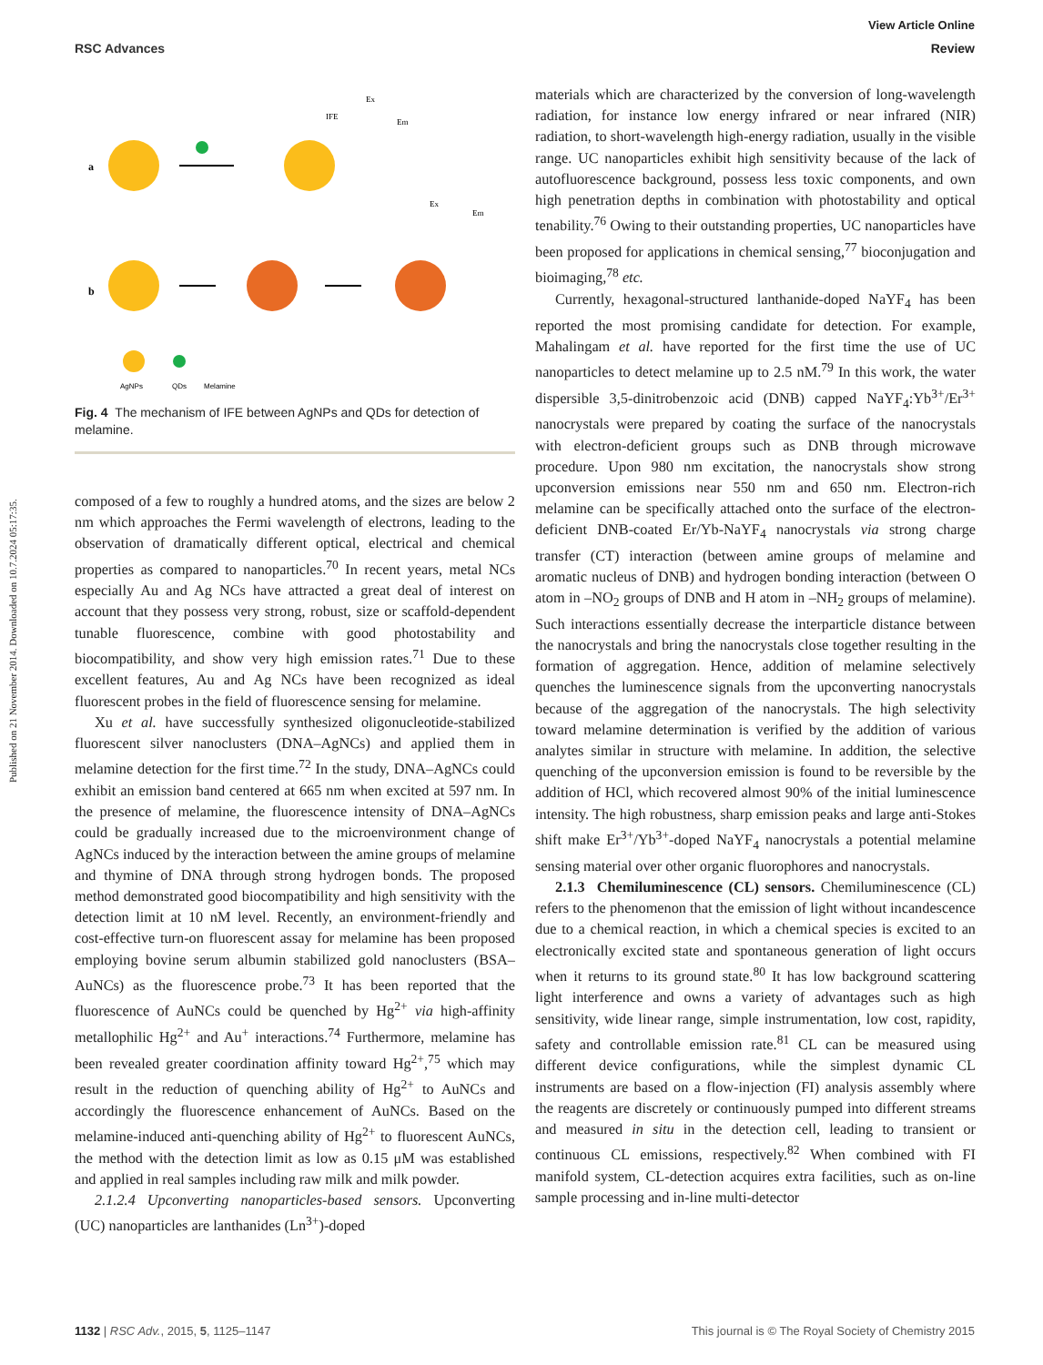Published on 21 November 2014. Downloaded on 10.7.2024 05:17:35.
View Article Online
RSC Advances Review
a
b
AgNPs
QDs
Melamine
Ex
Em
IFE
Ex
Em
Fig. 4 The mechanism of IFE between AgNPs and QDs for detection of melamine.
composed of a few to roughly a hundred atoms, and the sizes are below 2 nm which approaches the Fermi wavelength of electrons, leading to the observation of dramatically different optical, electrical and chemical properties as compared to nanoparticles.<sup>70</sup> In recent years, metal NCs especially Au and Ag NCs have attracted a great deal of interest on account that they possess very strong, robust, size or scaffold-dependent tunable fluorescence, combine with good photostability and biocompatibility, and show very high emission rates.<sup>71</sup> Due to these excellent features, Au and Ag NCs have been recognized as ideal fluorescent probes in the field of fluorescence sensing for melamine.
Xu et al. have successfully synthesized oligonucleotide-stabilized fluorescent silver nanoclusters (DNA–AgNCs) and applied them in melamine detection for the first time.<sup>72</sup> In the study, DNA–AgNCs could exhibit an emission band centered at 665 nm when excited at 597 nm. In the presence of melamine, the fluorescence intensity of DNA–AgNCs could be gradually increased due to the microenvironment change of AgNCs induced by the interaction between the amine groups of melamine and thymine of DNA through strong hydrogen bonds. The proposed method demonstrated good biocompatibility and high sensitivity with the detection limit at 10 nM level. Recently, an environment-friendly and cost-effective turn-on fluorescent assay for melamine has been proposed employing bovine serum albumin stabilized gold nanoclusters (BSA–AuNCs) as the fluorescence probe.<sup>73</sup> It has been reported that the fluorescence of AuNCs could be quenched by Hg<sup>2+</sup> via high-affinity metallophilic Hg<sup>2+</sup> and Au<sup>+</sup> interactions.<sup>74</sup> Furthermore, melamine has been revealed greater coordination affinity toward Hg<sup>2+</sup>,<sup>75</sup> which may result in the reduction of quenching ability of Hg<sup>2+</sup> to AuNCs and accordingly the fluorescence enhancement of AuNCs. Based on the melamine-induced anti-quenching ability of Hg<sup>2+</sup> to fluorescent AuNCs, the method with the detection limit as low as 0.15 μM was established and applied in real samples including raw milk and milk powder.
2.1.2.4 Upconverting nanoparticles-based sensors. Upconverting (UC) nanoparticles are lanthanides (Ln<sup>3+</sup>)-doped
materials which are characterized by the conversion of long-wavelength radiation, for instance low energy infrared or near infrared (NIR) radiation, to short-wavelength high-energy radiation, usually in the visible range. UC nanoparticles exhibit high sensitivity because of the lack of autofluorescence background, possess less toxic components, and own high penetration depths in combination with photostability and optical tenability.<sup>76</sup> Owing to their outstanding properties, UC nanoparticles have been proposed for applications in chemical sensing,<sup>77</sup> bioconjugation and bioimaging,<sup>78</sup> etc.
Currently, hexagonal-structured lanthanide-doped NaYF<sub>4</sub> has been reported the most promising candidate for detection. For example, Mahalingam et al. have reported for the first time the use of UC nanoparticles to detect melamine up to 2.5 nM.<sup>79</sup> In this work, the water dispersible 3,5-dinitrobenzoic acid (DNB) capped NaYF<sub>4</sub>:Yb<sup>3+</sup>/Er<sup>3+</sup> nanocrystals were prepared by coating the surface of the nanocrystals with electron-deficient groups such as DNB through microwave procedure. Upon 980 nm excitation, the nanocrystals show strong upconversion emissions near 550 nm and 650 nm. Electron-rich melamine can be specifically attached onto the surface of the electron-deficient DNB-coated Er/Yb-NaYF<sub>4</sub> nanocrystals via strong charge transfer (CT) interaction (between amine groups of melamine and aromatic nucleus of DNB) and hydrogen bonding interaction (between O atom in –NO<sub>2</sub> groups of DNB and H atom in –NH<sub>2</sub> groups of melamine). Such interactions essentially decrease the interparticle distance between the nanocrystals and bring the nanocrystals close together resulting in the formation of aggregation. Hence, addition of melamine selectively quenches the luminescence signals from the upconverting nanocrystals because of the aggregation of the nanocrystals. The high selectivity toward melamine determination is verified by the addition of various analytes similar in structure with melamine. In addition, the selective quenching of the upconversion emission is found to be reversible by the addition of HCl, which recovered almost 90% of the initial luminescence intensity. The high robustness, sharp emission peaks and large anti-Stokes shift make Er<sup>3+</sup>/Yb<sup>3+</sup>-doped NaYF<sub>4</sub> nanocrystals a potential melamine sensing material over other organic fluorophores and nanocrystals.
2.1.3 Chemiluminescence (CL) sensors. Chemiluminescence (CL) refers to the phenomenon that the emission of light without incandescence due to a chemical reaction, in which a chemical species is excited to an electronically excited state and spontaneous generation of light occurs when it returns to its ground state.<sup>80</sup> It has low background scattering light interference and owns a variety of advantages such as high sensitivity, wide linear range, simple instrumentation, low cost, rapidity, safety and controllable emission rate.<sup>81</sup> CL can be measured using different device configurations, while the simplest dynamic CL instruments are based on a flow-injection (FI) analysis assembly where the reagents are discretely or continuously pumped into different streams and measured in situ in the detection cell, leading to transient or continuous CL emissions, respectively.<sup>82</sup> When combined with FI manifold system, CL-detection acquires extra facilities, such as on-line sample processing and in-line multi-detector
1132 | RSC Adv., 2015, 5, 1125–1147 This journal is © The Royal Society of Chemistry 2015